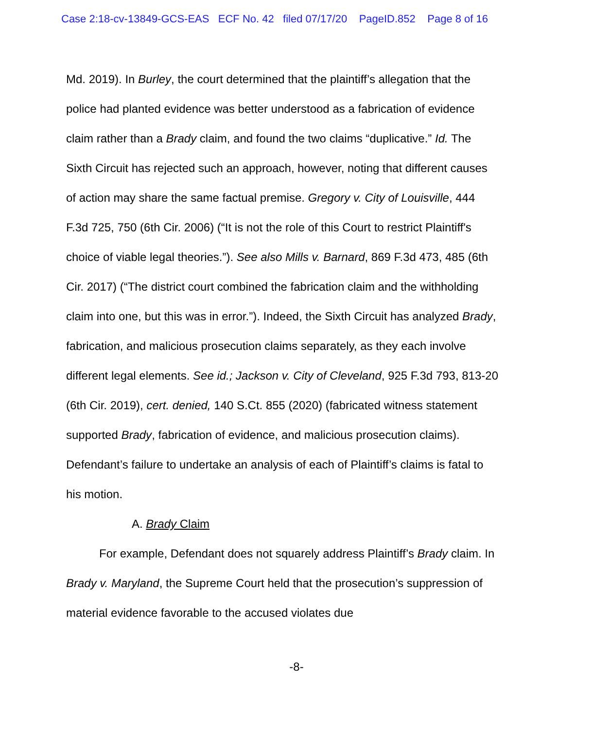Case 2:18-cv-13849-GCS-EAS ECF No. 42 filed 07/17/20 PageID.852 Page 8 of 16
Md. 2019). In Burley, the court determined that the plaintiff’s allegation that the police had planted evidence was better understood as a fabrication of evidence claim rather than a Brady claim, and found the two claims “duplicative.” Id. The Sixth Circuit has rejected such an approach, however, noting that different causes of action may share the same factual premise. Gregory v. City of Louisville, 444 F.3d 725, 750 (6th Cir. 2006) (“It is not the role of this Court to restrict Plaintiff's choice of viable legal theories.”). See also Mills v. Barnard, 869 F.3d 473, 485 (6th Cir. 2017) (“The district court combined the fabrication claim and the withholding claim into one, but this was in error.”). Indeed, the Sixth Circuit has analyzed Brady, fabrication, and malicious prosecution claims separately, as they each involve different legal elements. See id.; Jackson v. City of Cleveland, 925 F.3d 793, 813-20 (6th Cir. 2019), cert. denied, 140 S.Ct. 855 (2020) (fabricated witness statement supported Brady, fabrication of evidence, and malicious prosecution claims). Defendant’s failure to undertake an analysis of each of Plaintiff’s claims is fatal to his motion.
A. Brady Claim
For example, Defendant does not squarely address Plaintiff’s Brady claim. In Brady v. Maryland, the Supreme Court held that the prosecution’s suppression of material evidence favorable to the accused violates due
-8-